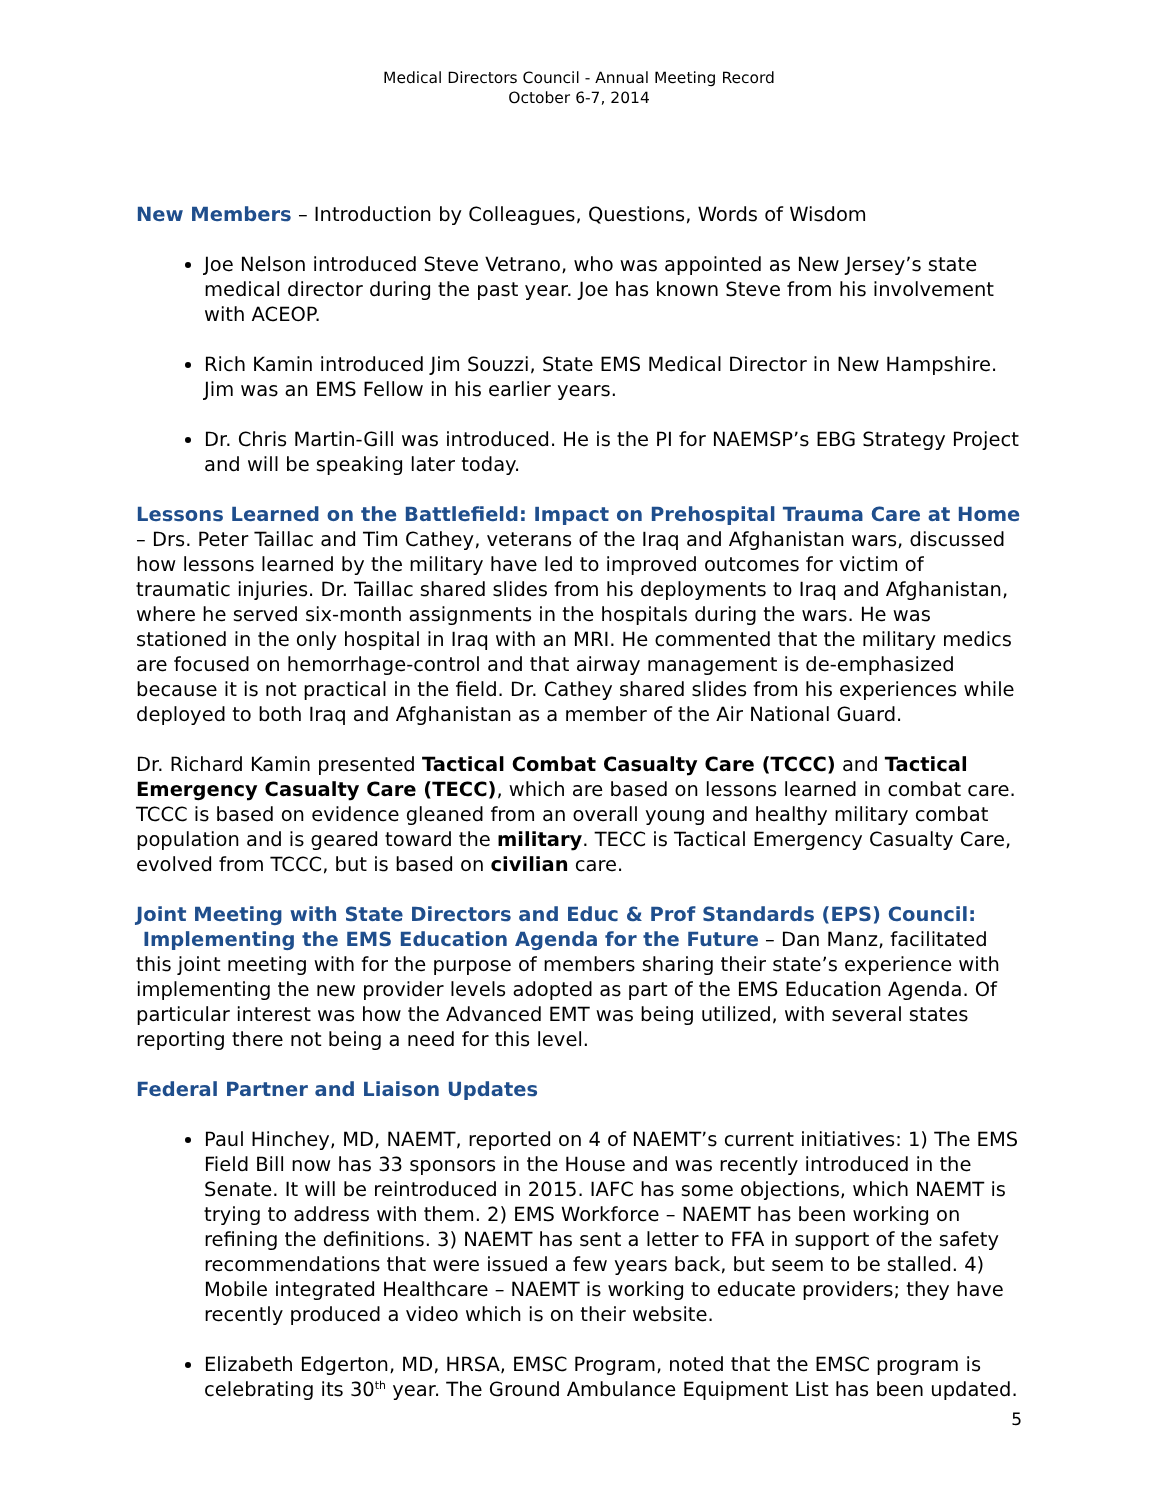Medical Directors Council - Annual Meeting Record
October 6-7, 2014
New Members – Introduction by Colleagues, Questions, Words of Wisdom
Joe Nelson introduced Steve Vetrano, who was appointed as New Jersey’s state medical director during the past year. Joe has known Steve from his involvement with ACEOP.
Rich Kamin introduced Jim Souzzi, State EMS Medical Director in New Hampshire. Jim was an EMS Fellow in his earlier years.
Dr. Chris Martin-Gill was introduced. He is the PI for NAEMSP’s EBG Strategy Project and will be speaking later today.
Lessons Learned on the Battlefield: Impact on Prehospital Trauma Care at Home – Drs. Peter Taillac and Tim Cathey, veterans of the Iraq and Afghanistan wars, discussed how lessons learned by the military have led to improved outcomes for victim of traumatic injuries. Dr. Taillac shared slides from his deployments to Iraq and Afghanistan, where he served six-month assignments in the hospitals during the wars. He was stationed in the only hospital in Iraq with an MRI. He commented that the military medics are focused on hemorrhage-control and that airway management is de-emphasized because it is not practical in the field. Dr. Cathey shared slides from his experiences while deployed to both Iraq and Afghanistan as a member of the Air National Guard.
Dr. Richard Kamin presented Tactical Combat Casualty Care (TCCC) and Tactical Emergency Casualty Care (TECC), which are based on lessons learned in combat care. TCCC is based on evidence gleaned from an overall young and healthy military combat population and is geared toward the military. TECC is Tactical Emergency Casualty Care, evolved from TCCC, but is based on civilian care.
Joint Meeting with State Directors and Educ & Prof Standards (EPS) Council:
Implementing the EMS Education Agenda for the Future – Dan Manz, facilitated this joint meeting with for the purpose of members sharing their state’s experience with implementing the new provider levels adopted as part of the EMS Education Agenda. Of particular interest was how the Advanced EMT was being utilized, with several states reporting there not being a need for this level.
Federal Partner and Liaison Updates
Paul Hinchey, MD, NAEMT, reported on 4 of NAEMT’s current initiatives: 1) The EMS Field Bill now has 33 sponsors in the House and was recently introduced in the Senate. It will be reintroduced in 2015. IAFC has some objections, which NAEMT is trying to address with them. 2) EMS Workforce – NAEMT has been working on refining the definitions. 3) NAEMT has sent a letter to FFA in support of the safety recommendations that were issued a few years back, but seem to be stalled. 4) Mobile integrated Healthcare – NAEMT is working to educate providers; they have recently produced a video which is on their website.
Elizabeth Edgerton, MD, HRSA, EMSC Program, noted that the EMSC program is celebrating its 30<sup>th</sup> year. The Ground Ambulance Equipment List has been updated.
5